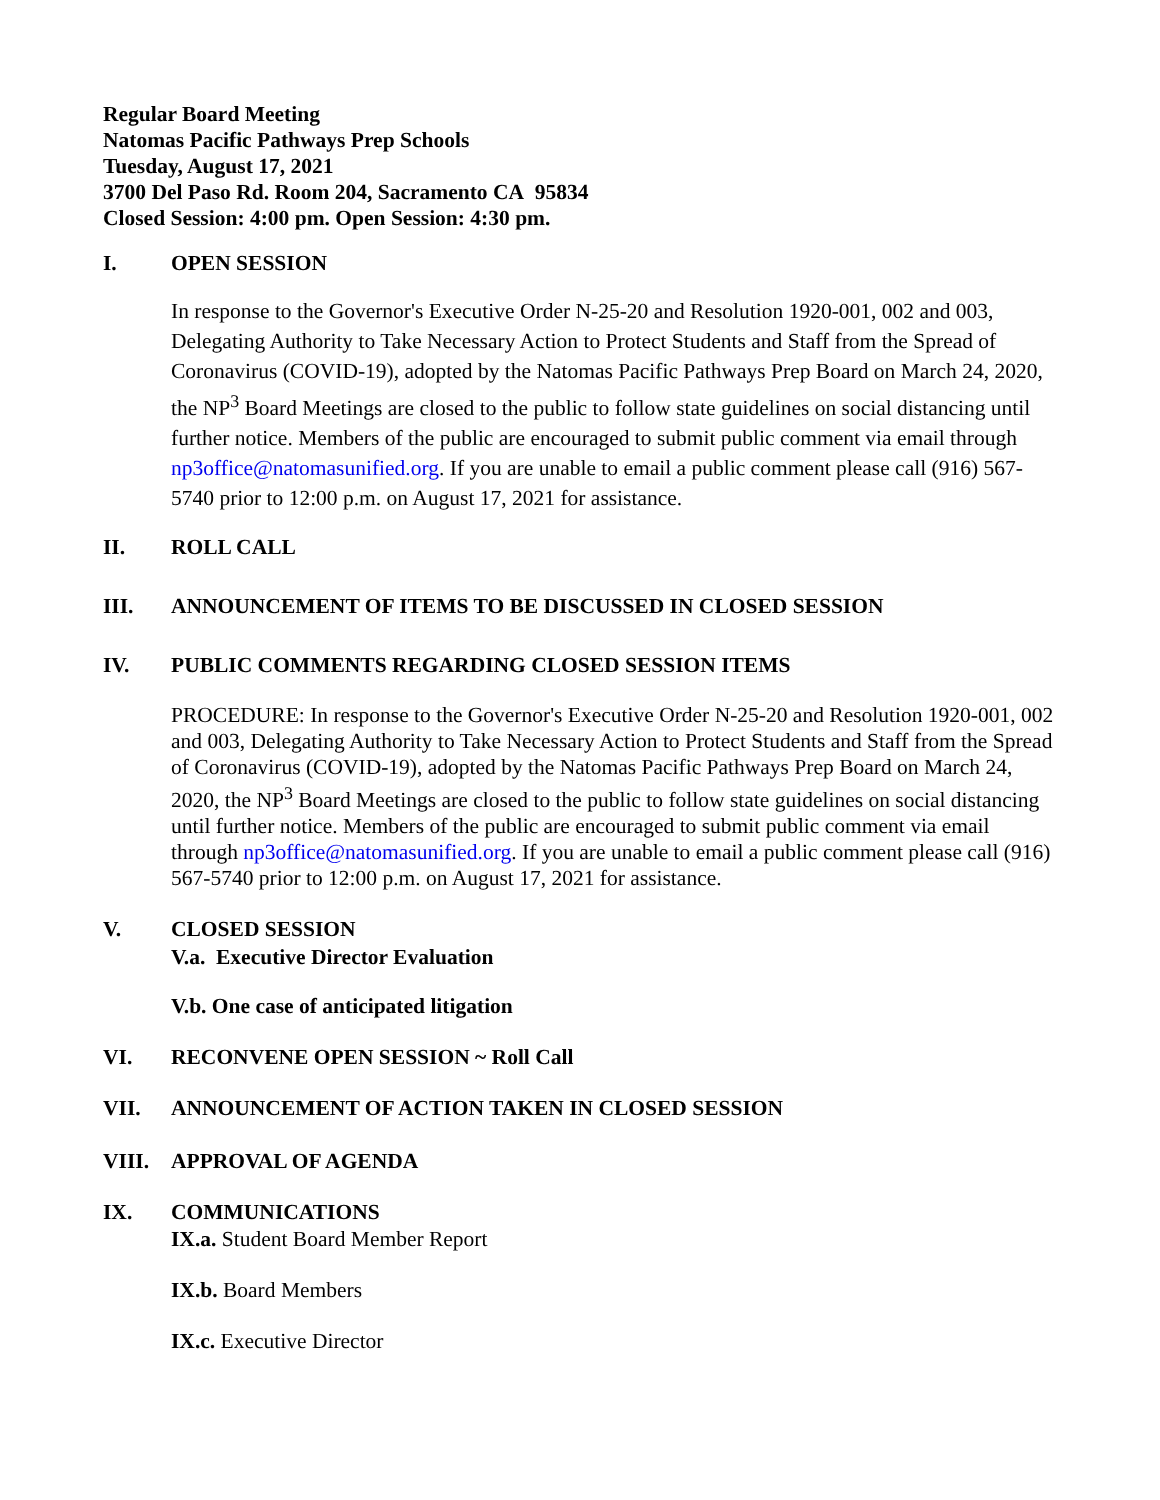Regular Board Meeting
Natomas Pacific Pathways Prep Schools
Tuesday, August 17, 2021
3700 Del Paso Rd. Room 204, Sacramento CA 95834
Closed Session: 4:00 pm. Open Session: 4:30 pm.
I. OPEN SESSION
In response to the Governor's Executive Order N-25-20 and Resolution 1920-001, 002 and 003, Delegating Authority to Take Necessary Action to Protect Students and Staff from the Spread of Coronavirus (COVID-19), adopted by the Natomas Pacific Pathways Prep Board on March 24, 2020, the NP<sup>3</sup> Board Meetings are closed to the public to follow state guidelines on social distancing until further notice. Members of the public are encouraged to submit public comment via email through np3office@natomasunified.org. If you are unable to email a public comment please call (916) 567-5740 prior to 12:00 p.m. on August 17, 2021 for assistance.
II. ROLL CALL
III. ANNOUNCEMENT OF ITEMS TO BE DISCUSSED IN CLOSED SESSION
IV. PUBLIC COMMENTS REGARDING CLOSED SESSION ITEMS
PROCEDURE: In response to the Governor's Executive Order N-25-20 and Resolution 1920-001, 002 and 003, Delegating Authority to Take Necessary Action to Protect Students and Staff from the Spread of Coronavirus (COVID-19), adopted by the Natomas Pacific Pathways Prep Board on March 24, 2020, the NP<sup>3</sup> Board Meetings are closed to the public to follow state guidelines on social distancing until further notice. Members of the public are encouraged to submit public comment via email through np3office@natomasunified.org. If you are unable to email a public comment please call (916) 567-5740 prior to 12:00 p.m. on August 17, 2021 for assistance.
V. CLOSED SESSION
V.a. Executive Director Evaluation
V.b. One case of anticipated litigation
VI. RECONVENE OPEN SESSION ~ Roll Call
VII. ANNOUNCEMENT OF ACTION TAKEN IN CLOSED SESSION
VIII. APPROVAL OF AGENDA
IX. COMMUNICATIONS
IX.a. Student Board Member Report
IX.b. Board Members
IX.c. Executive Director